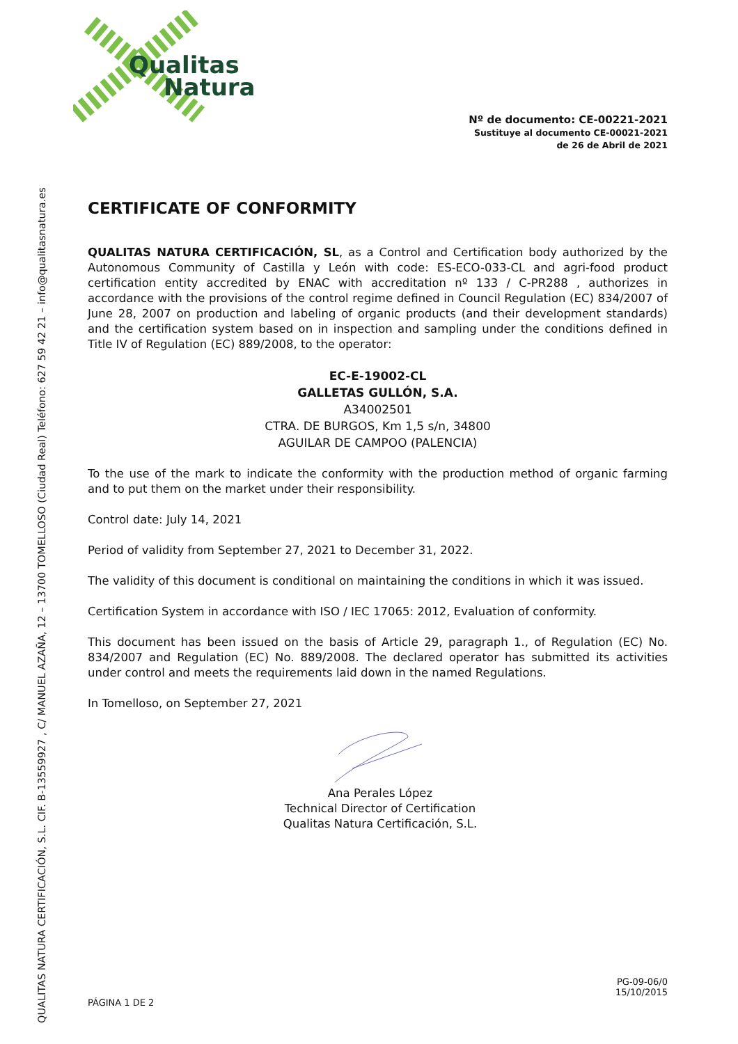QUALITAS NATURA CERTIFICACIÓN, S.L. CIF. B-13559927 , C/ MANUEL AZAÑA, 12 – 13700 TOMELLOSO (Ciudad Real) Teléfono: 627 59 42 21 – info@qualitasnatura.es
Qualitas
Natura
Nº de documento: CE-00221-2021
Sustituye al documento CE-00021-2021
de 26 de Abril de 2021
CERTIFICATE OF CONFORMITY
QUALITAS NATURA CERTIFICACIÓN, SL, as a Control and Certification body authorized by the Autonomous Community of Castilla y León with code: ES-ECO-033-CL and agri-food product certification entity accredited by ENAC with accreditation nº 133 / C-PR288 , authorizes in accordance with the provisions of the control regime defined in Council Regulation (EC) 834/2007 of June 28, 2007 on production and labeling of organic products (and their development standards) and the certification system based on in inspection and sampling under the conditions defined in Title IV of Regulation (EC) 889/2008, to the operator:
EC-E-19002-CL
GALLETAS GULLÓN, S.A.
A34002501
CTRA. DE BURGOS, Km 1,5 s/n, 34800
AGUILAR DE CAMPOO (PALENCIA)
To the use of the mark to indicate the conformity with the production method of organic farming and to put them on the market under their responsibility.
Control date: July 14, 2021
Period of validity from September 27, 2021 to December 31, 2022.
The validity of this document is conditional on maintaining the conditions in which it was issued.
Certification System in accordance with ISO / IEC 17065: 2012, Evaluation of conformity.
This document has been issued on the basis of Article 29, paragraph 1., of Regulation (EC) No. 834/2007 and Regulation (EC) No. 889/2008. The declared operator has submitted its activities under control and meets the requirements laid down in the named Regulations.
In Tomelloso, on September 27, 2021
Ana Perales López
Technical Director of Certification
Qualitas Natura Certificación, S.L.
PG-09-06/0
15/10/2015
PÁGINA 1 DE 2